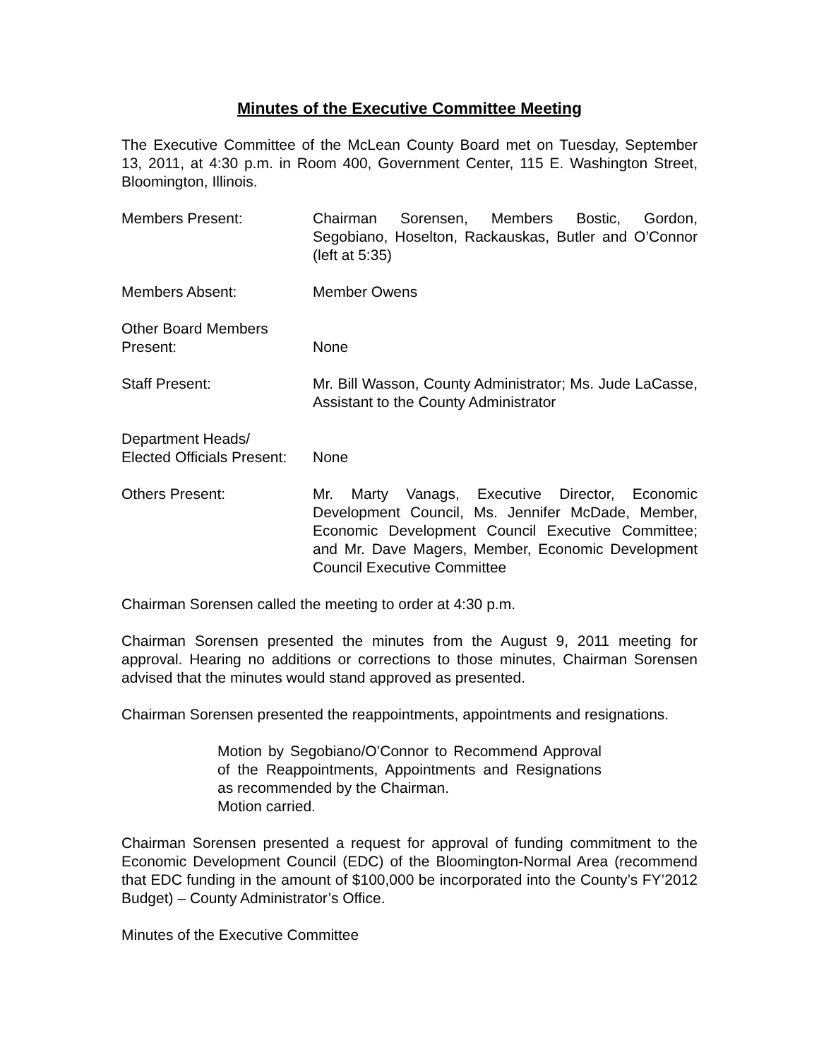Minutes of the Executive Committee Meeting
The Executive Committee of the McLean County Board met on Tuesday, September 13, 2011, at 4:30 p.m. in Room 400, Government Center, 115 E. Washington Street, Bloomington, Illinois.
Members Present: Chairman Sorensen, Members Bostic, Gordon, Segobiano, Hoselton, Rackauskas, Butler and O’Connor (left at 5:35)
Members Absent: Member Owens
Other Board Members
Present:
None
Staff Present: Mr. Bill Wasson, County Administrator; Ms. Jude LaCasse, Assistant to the County Administrator
Department Heads/
Elected Officials Present:
None
Others Present: Mr. Marty Vanags, Executive Director, Economic Development Council, Ms. Jennifer McDade, Member, Economic Development Council Executive Committee; and Mr. Dave Magers, Member, Economic Development Council Executive Committee
Chairman Sorensen called the meeting to order at 4:30 p.m.
Chairman Sorensen presented the minutes from the August 9, 2011 meeting for approval. Hearing no additions or corrections to those minutes, Chairman Sorensen advised that the minutes would stand approved as presented.
Chairman Sorensen presented the reappointments, appointments and resignations.
Motion by Segobiano/O’Connor to Recommend Approval of the Reappointments, Appointments and Resignations as recommended by the Chairman.
Motion carried.
Chairman Sorensen presented a request for approval of funding commitment to the Economic Development Council (EDC) of the Bloomington-Normal Area (recommend that EDC funding in the amount of $100,000 be incorporated into the County’s FY’2012 Budget) – County Administrator’s Office.
Minutes of the Executive Committee